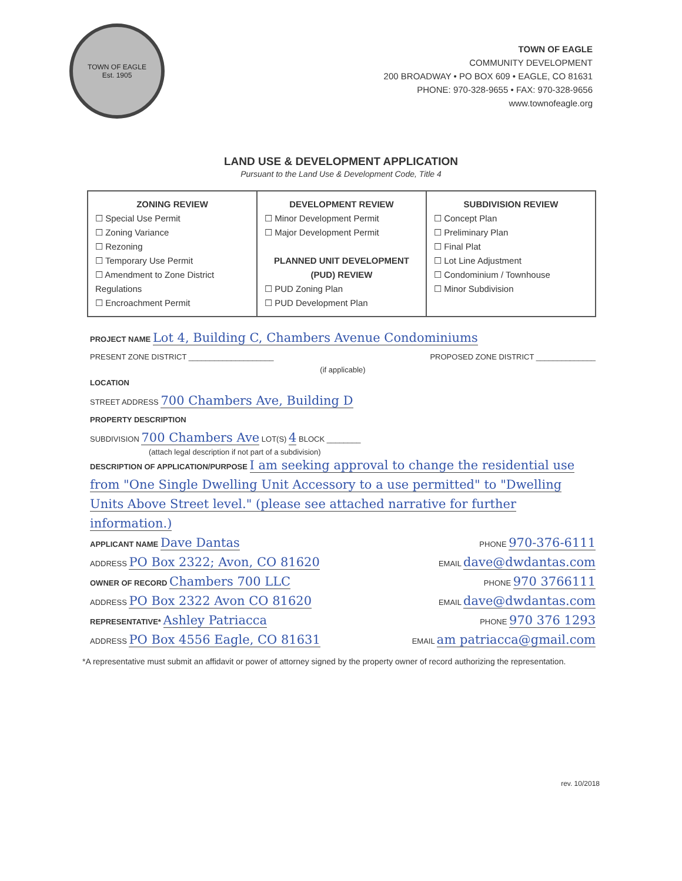TOWN OF EAGLE
Est. 1905
TOWN OF EAGLE
COMMUNITY DEVELOPMENT
200 BROADWAY • PO BOX 609 • EAGLE, CO 81631
PHONE: 970-328-9655 • FAX: 970-328-9656
www.townofeagle.org
LAND USE & DEVELOPMENT APPLICATION
Pursuant to the Land Use & Development Code, Title 4
| ZONING REVIEW ☐ Special Use Permit ☐ Zoning Variance ☐ Rezoning ☐ Temporary Use Permit ☐ Amendment to Zone District Regulations ☐ Encroachment Permit | DEVELOPMENT REVIEW ☐ Minor Development Permit ☐ Major Development Permit PLANNED UNIT DEVELOPMENT (PUD) REVIEW ☐ PUD Zoning Plan ☐ PUD Development Plan | SUBDIVISION REVIEW ☐ Concept Plan ☐ Preliminary Plan ☐ Final Plat ☐ Lot Line Adjustment ☐ Condominium / Townhouse ☐ Minor Subdivision |
PROJECT NAME Lot 4, Building C, Chambers Avenue Condominiums
PRESENT ZONE DISTRICT ____________________ PROPOSED ZONE DISTRICT ______________
(if applicable)
LOCATION
STREET ADDRESS 700 Chambers Ave, Building D
PROPERTY DESCRIPTION
SUBDIVISION 700 Chambers Ave LOT(S) 4 BLOCK ________
(attach legal description if not part of a subdivision)
DESCRIPTION OF APPLICATION/PURPOSE I am seeking approval to change the residential use from "One Single Dwelling Unit Accessory to a use permitted" to "Dwelling Units Above Street level." (please see attached narrative for further information.)
APPLICANT NAME Dave Dantas PHONE 970-376-6111
ADDRESS PO Box 2322; Avon, CO 81620 EMAIL dave@dwdantas.com
OWNER OF RECORD Chambers 700 LLC PHONE 970 3766111
ADDRESS PO Box 2322 Avon CO 81620 EMAIL dave@dwdantas.com
REPRESENTATIVE* Ashley Patriacca PHONE 970 376 1293
ADDRESS PO Box 4556 Eagle, CO 81631 EMAIL am patriacca@gmail.com
*A representative must submit an affidavit or power of attorney signed by the property owner of record authorizing the representation.
rev. 10/2018